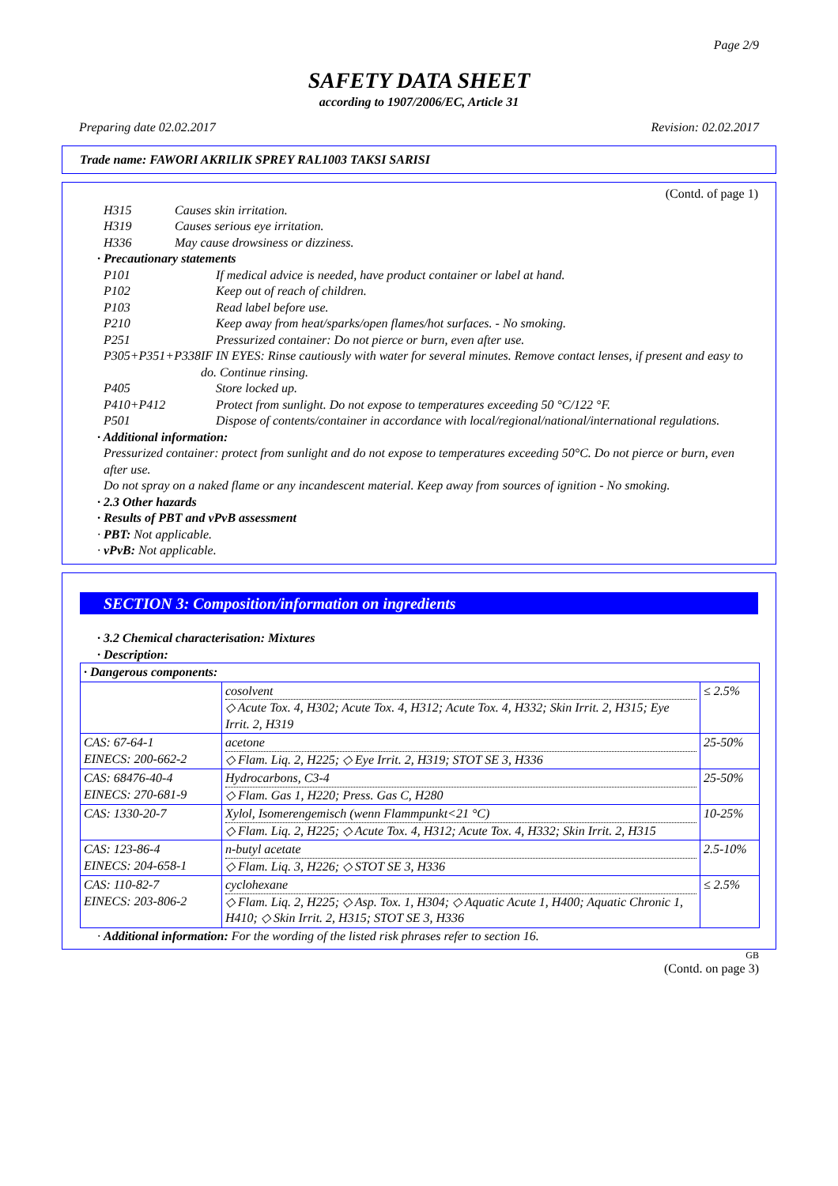Page 2/9
SAFETY DATA SHEET
according to 1907/2006/EC, Article 31
Preparing date 02.02.2017 Revision: 02.02.2017
Trade name: FAWORI AKRILIK SPREY RAL1003 TAKSI SARISI
(Contd. of page 1)
H315 Causes skin irritation.
H319 Causes serious eye irritation.
H336 May cause drowsiness or dizziness.
· Precautionary statements
P101 If medical advice is needed, have product container or label at hand.
P102 Keep out of reach of children.
P103 Read label before use.
P210 Keep away from heat/sparks/open flames/hot surfaces. - No smoking.
P251 Pressurized container: Do not pierce or burn, even after use.
P305+P351+P338 IF IN EYES: Rinse cautiously with water for several minutes. Remove contact lenses, if present and easy to do. Continue rinsing.
P405 Store locked up.
P410+P412 Protect from sunlight. Do not expose to temperatures exceeding 50 °C/122 °F.
P501 Dispose of contents/container in accordance with local/regional/national/international regulations.
· Additional information:
Pressurized container: protect from sunlight and do not expose to temperatures exceeding 50°C. Do not pierce or burn, even after use.
Do not spray on a naked flame or any incandescent material. Keep away from sources of ignition - No smoking.
· 2.3 Other hazards
· Results of PBT and vPvB assessment
· PBT: Not applicable.
· vPvB: Not applicable.
SECTION 3: Composition/information on ingredients
· 3.2 Chemical characterisation: Mixtures
· Description:
| · Dangerous components: | | |
| | cosolvent ◇ Acute Tox. 4, H302; Acute Tox. 4, H312; Acute Tox. 4, H332; Skin Irrit. 2, H315; Eye Irrit. 2, H319 | ≤ 2.5% |
| CAS: 67-64-1 EINECS: 200-662-2 | acetone ◇ Flam. Liq. 2, H225; ◇ Eye Irrit. 2, H319; STOT SE 3, H336 | 25-50% |
| CAS: 68476-40-4 EINECS: 270-681-9 | Hydrocarbons, C3-4 ◇ Flam. Gas 1, H220; Press. Gas C, H280 | 25-50% |
| CAS: 1330-20-7 | Xylol, Isomerengemisch (wenn Flammpunkt<21 °C) ◇ Flam. Liq. 2, H225; ◇ Acute Tox. 4, H312; Acute Tox. 4, H332; Skin Irrit. 2, H315 | 10-25% |
| CAS: 123-86-4 EINECS: 204-658-1 | n-butyl acetate ◇ Flam. Liq. 3, H226; ◇ STOT SE 3, H336 | 2.5-10% |
| CAS: 110-82-7 EINECS: 203-806-2 | cyclohexane ◇ Flam. Liq. 2, H225; ◇ Asp. Tox. 1, H304; ◇ Aquatic Acute 1, H400; Aquatic Chronic 1, H410; ◇ Skin Irrit. 2, H315; STOT SE 3, H336 | ≤ 2.5% |
· Additional information: For the wording of the listed risk phrases refer to section 16.
GB
(Contd. on page 3)